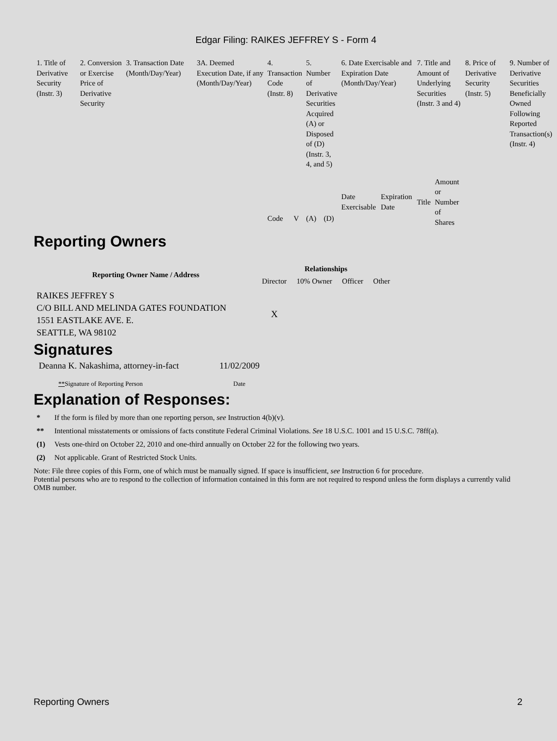Edgar Filing: RAIKES JEFFREY S - Form 4
| 1. Title of Derivative Security (Instr. 3) | 2. Conversion or Exercise Price of Derivative Security | 3. Transaction Date (Month/Day/Year) | 3A. Deemed Execution Date, if any (Month/Day/Year) | 4. Transaction Code (Instr. 8) | | 5. Number of Derivative Securities Acquired (A) or Disposed of (D) (Instr. 3, 4, and 5) | | 6. Date Exercisable and Expiration Date (Month/Day/Year) | | 7. Title and Amount of Underlying Securities (Instr. 3 and 4) | | 8. Price of Derivative Security (Instr. 5) | 9. Number of Derivative Securities Beneficially Owned Following Reported Transaction(s) (Instr. 4) |
| | | | | | | | | Date Exercisable | Expiration Date | Title | Amount or Number of Shares | | |
| | | | | Code | V | (A) | (D) | | | | | | |
Reporting Owners
| Reporting Owner Name / Address | Relationships | | | |
| --- | --- | --- | --- | --- |
| | Director | 10% Owner | Officer | Other |
| RAIKES JEFFREY S C/O BILL AND MELINDA GATES FOUNDATION 1551 EASTLAKE AVE. E. SEATTLE, WA 98102 | X | | | |
Signatures
| Deanna K. Nakashima, attorney-in-fact | 11/02/2009 |
| ** Signature of Reporting Person | Date |
Explanation of Responses:
* If the form is filed by more than one reporting person, see Instruction 4(b)(v).
** Intentional misstatements or omissions of facts constitute Federal Criminal Violations. See 18 U.S.C. 1001 and 15 U.S.C. 78ff(a).
(1) Vests one-third on October 22, 2010 and one-third annually on October 22 for the following two years.
(2) Not applicable. Grant of Restricted Stock Units.
Note: File three copies of this Form, one of which must be manually signed. If space is insufficient, see Instruction 6 for procedure.
Potential persons who are to respond to the collection of information contained in this form are not required to respond unless the form displays a currently valid OMB number.
Reporting Owners 2